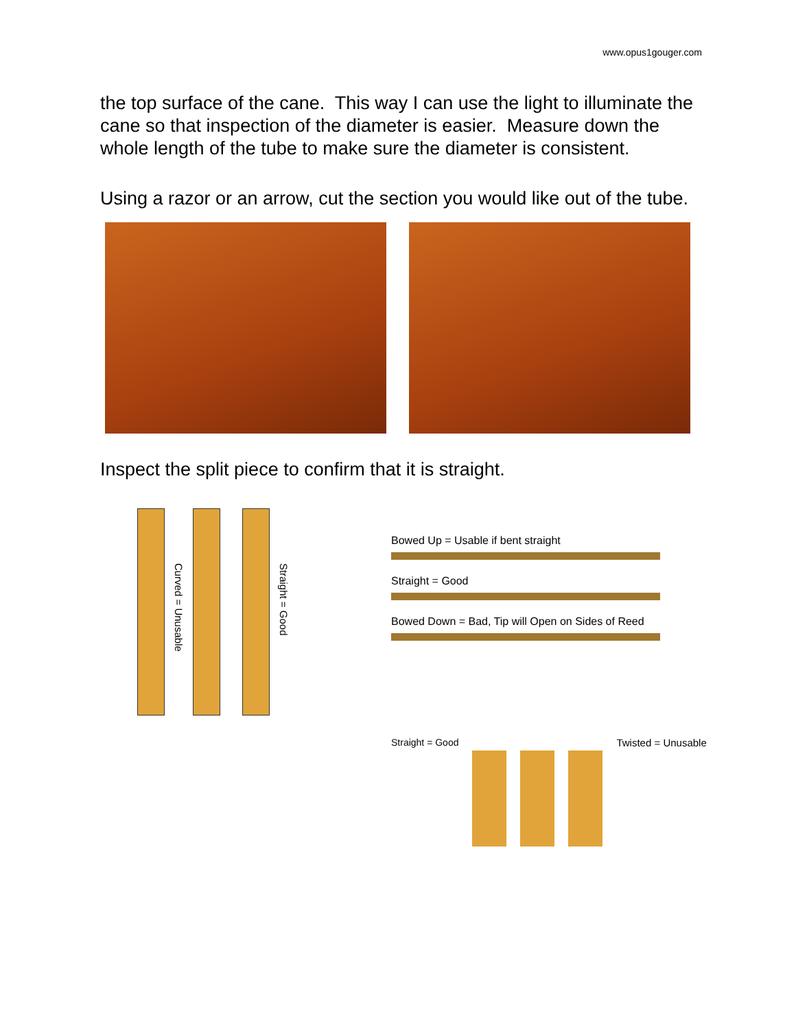www.opus1gouger.com
the top surface of the cane. This way I can use the light to illuminate the cane so that inspection of the diameter is easier. Measure down the whole length of the tube to make sure the diameter is consistent.
Using a razor or an arrow, cut the section you would like out of the tube.
Inspect the split piece to confirm that it is straight.
Curved = Unusable
Straight = Good
Bowed Up = Usable if bent straight
Straight = Good
Bowed Down = Bad, Tip will Open on Sides of Reed
Straight = Good Twisted = Unusable